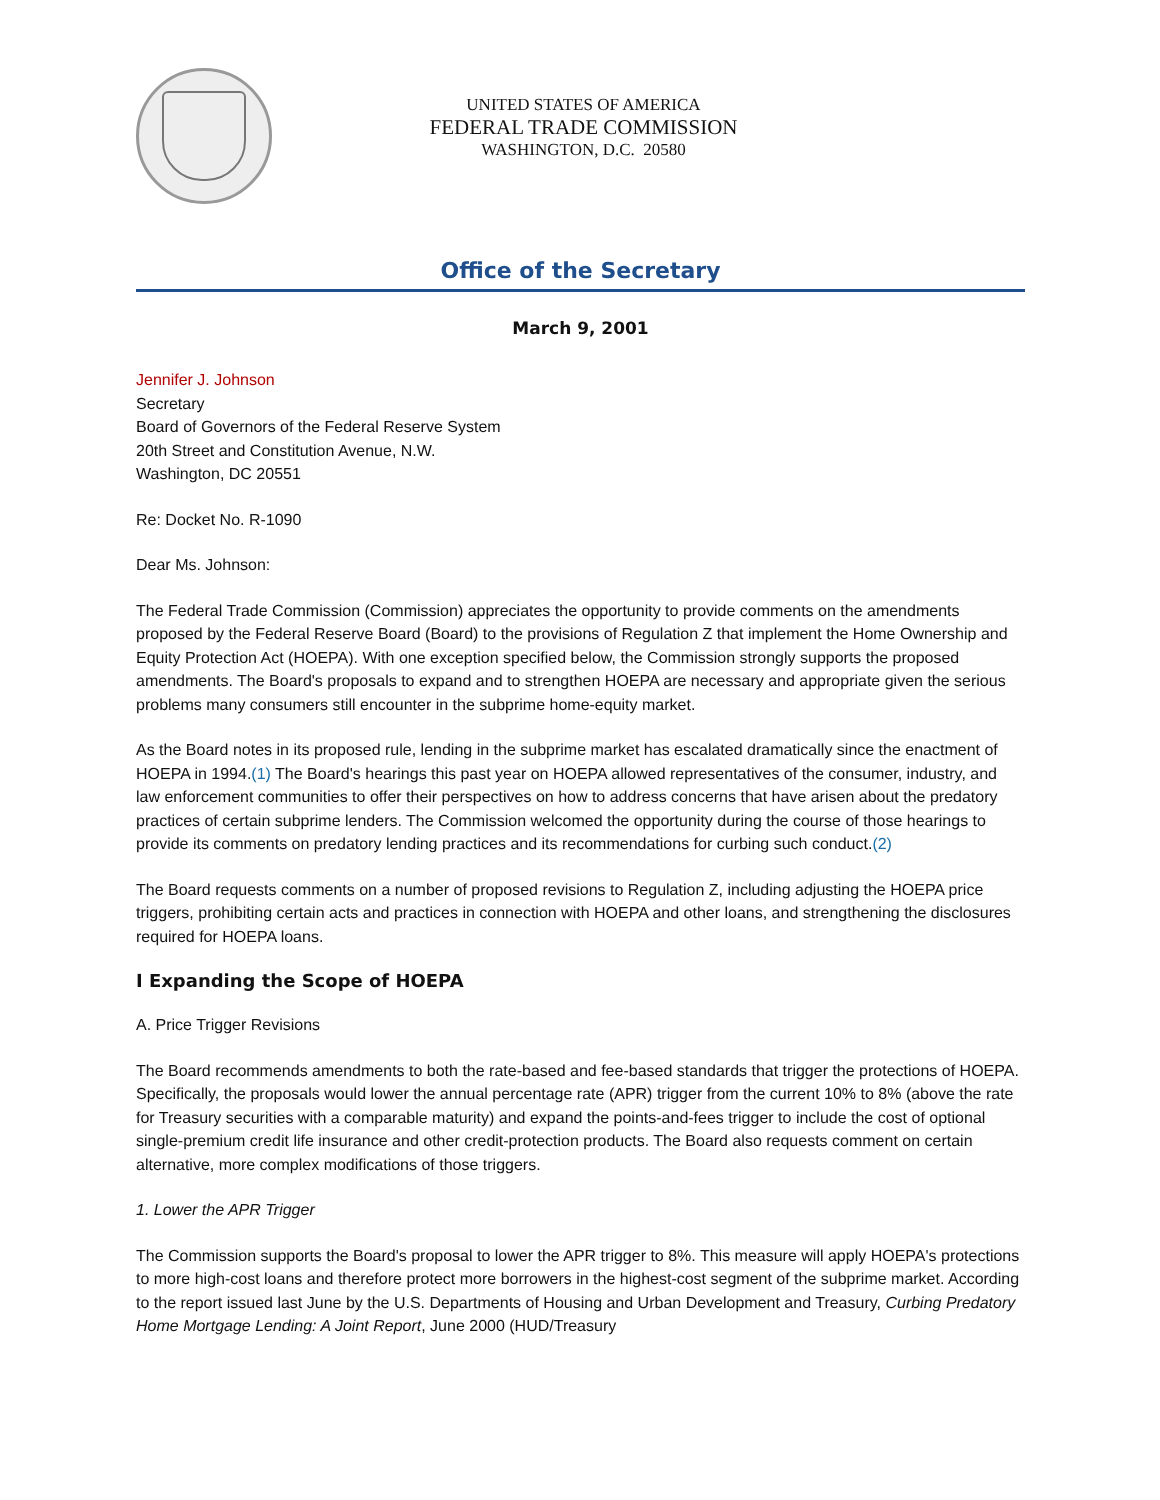UNITED STATES OF AMERICA
FEDERAL TRADE COMMISSION
WASHINGTON, D.C. 20580
Office of the Secretary
March 9, 2001
Jennifer J. Johnson
Secretary
Board of Governors of the Federal Reserve System
20th Street and Constitution Avenue, N.W.
Washington, DC 20551
Re: Docket No. R-1090
Dear Ms. Johnson:
The Federal Trade Commission (Commission) appreciates the opportunity to provide comments on the amendments proposed by the Federal Reserve Board (Board) to the provisions of Regulation Z that implement the Home Ownership and Equity Protection Act (HOEPA). With one exception specified below, the Commission strongly supports the proposed amendments. The Board's proposals to expand and to strengthen HOEPA are necessary and appropriate given the serious problems many consumers still encounter in the subprime home-equity market.
As the Board notes in its proposed rule, lending in the subprime market has escalated dramatically since the enactment of HOEPA in 1994.(1) The Board's hearings this past year on HOEPA allowed representatives of the consumer, industry, and law enforcement communities to offer their perspectives on how to address concerns that have arisen about the predatory practices of certain subprime lenders. The Commission welcomed the opportunity during the course of those hearings to provide its comments on predatory lending practices and its recommendations for curbing such conduct.(2)
The Board requests comments on a number of proposed revisions to Regulation Z, including adjusting the HOEPA price triggers, prohibiting certain acts and practices in connection with HOEPA and other loans, and strengthening the disclosures required for HOEPA loans.
I Expanding the Scope of HOEPA
A. Price Trigger Revisions
The Board recommends amendments to both the rate-based and fee-based standards that trigger the protections of HOEPA. Specifically, the proposals would lower the annual percentage rate (APR) trigger from the current 10% to 8% (above the rate for Treasury securities with a comparable maturity) and expand the points-and-fees trigger to include the cost of optional single-premium credit life insurance and other credit-protection products. The Board also requests comment on certain alternative, more complex modifications of those triggers.
1. Lower the APR Trigger
The Commission supports the Board's proposal to lower the APR trigger to 8%. This measure will apply HOEPA's protections to more high-cost loans and therefore protect more borrowers in the highest-cost segment of the subprime market. According to the report issued last June by the U.S. Departments of Housing and Urban Development and Treasury, Curbing Predatory Home Mortgage Lending: A Joint Report, June 2000 (HUD/Treasury